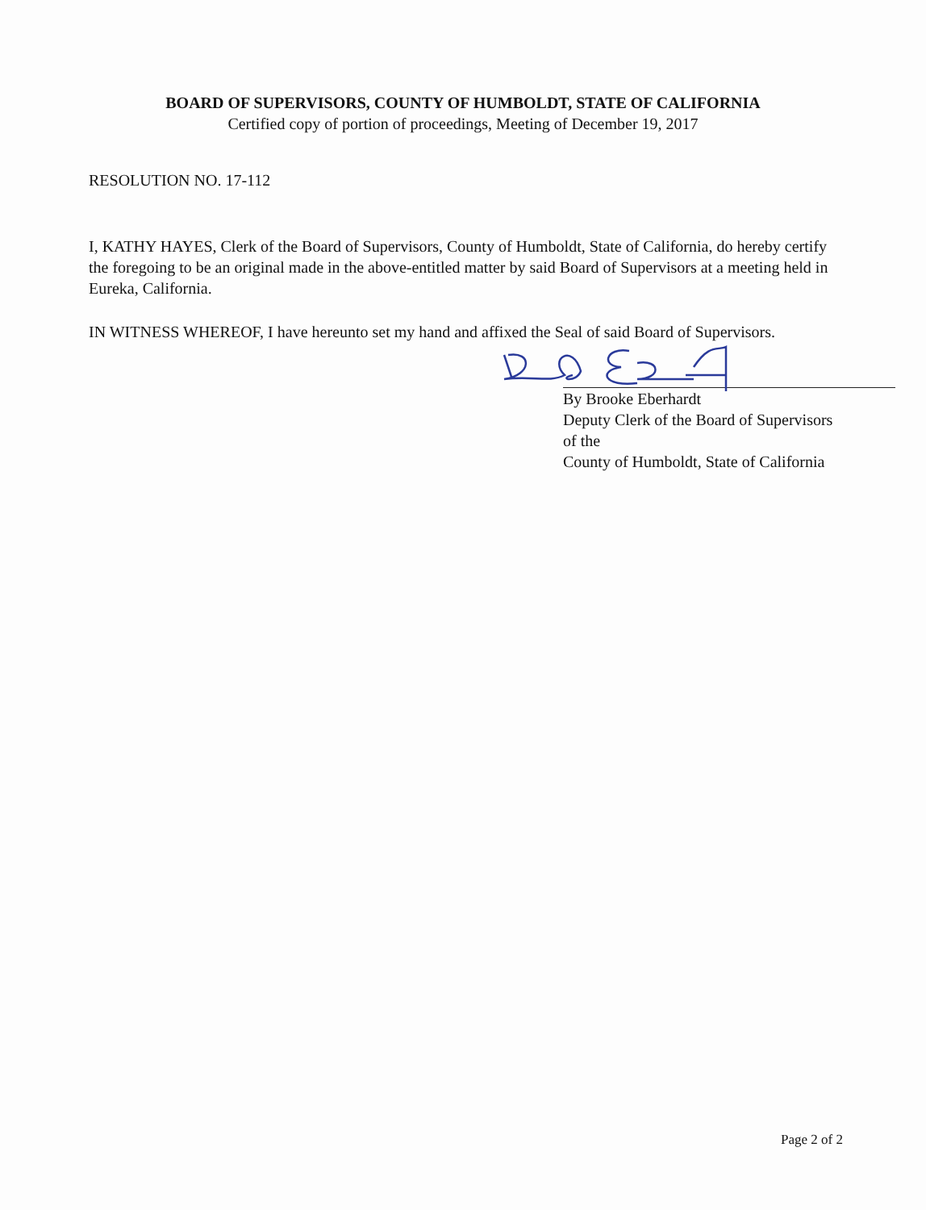BOARD OF SUPERVISORS, COUNTY OF HUMBOLDT, STATE OF CALIFORNIA
Certified copy of portion of proceedings, Meeting of December 19, 2017
RESOLUTION NO. 17-112
I, KATHY HAYES, Clerk of the Board of Supervisors, County of Humboldt, State of California, do hereby certify the foregoing to be an original made in the above-entitled matter by said Board of Supervisors at a meeting held in Eureka, California.
IN WITNESS WHEREOF, I have hereunto set my hand and affixed the Seal of said Board of Supervisors.
By Brooke Eberhardt
Deputy Clerk of the Board of Supervisors of the
County of Humboldt, State of California
Page 2 of 2